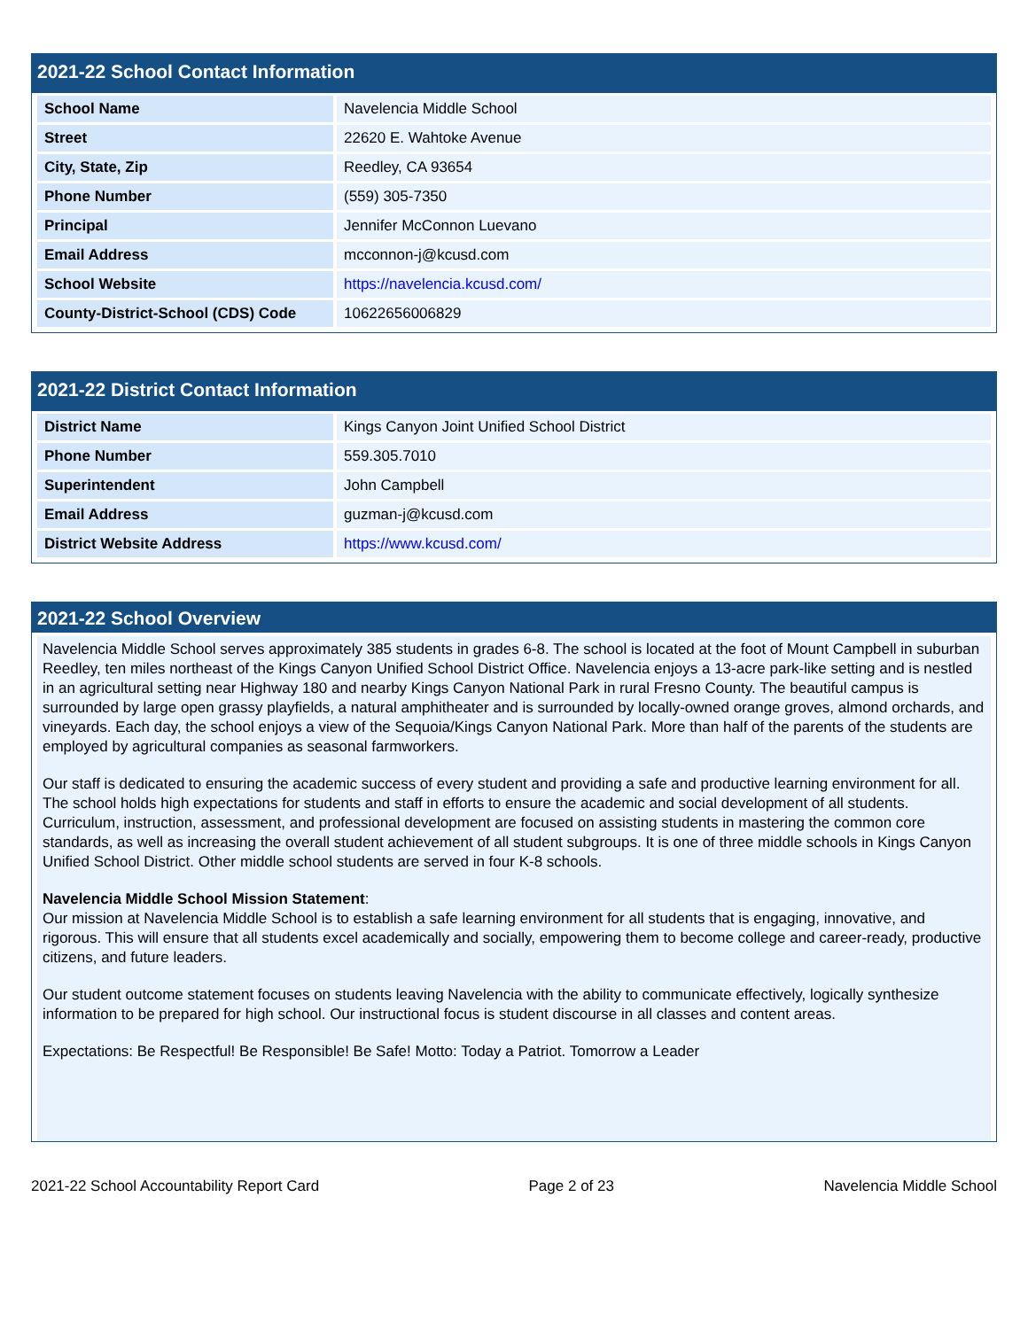2021-22 School Contact Information
| School Name | Navelencia Middle School |
| Street | 22620 E. Wahtoke Avenue |
| City, State, Zip | Reedley, CA 93654 |
| Phone Number | (559) 305-7350 |
| Principal | Jennifer McConnon Luevano |
| Email Address | mcconnon-j@kcusd.com |
| School Website | https://navelencia.kcusd.com/ |
| County-District-School (CDS) Code | 10622656006829 |
2021-22 District Contact Information
| District Name | Kings Canyon Joint Unified School District |
| Phone Number | 559.305.7010 |
| Superintendent | John Campbell |
| Email Address | guzman-j@kcusd.com |
| District Website Address | https://www.kcusd.com/ |
2021-22 School Overview
Navelencia Middle School serves approximately 385 students in grades 6-8. The school is located at the foot of Mount Campbell in suburban Reedley, ten miles northeast of the Kings Canyon Unified School District Office. Navelencia enjoys a 13-acre park-like setting and is nestled in an agricultural setting near Highway 180 and nearby Kings Canyon National Park in rural Fresno County. The beautiful campus is surrounded by large open grassy playfields, a natural amphitheater and is surrounded by locally-owned orange groves, almond orchards, and vineyards. Each day, the school enjoys a view of the Sequoia/Kings Canyon National Park. More than half of the parents of the students are employed by agricultural companies as seasonal farmworkers.
Our staff is dedicated to ensuring the academic success of every student and providing a safe and productive learning environment for all. The school holds high expectations for students and staff in efforts to ensure the academic and social development of all students. Curriculum, instruction, assessment, and professional development are focused on assisting students in mastering the common core standards, as well as increasing the overall student achievement of all student subgroups. It is one of three middle schools in Kings Canyon Unified School District. Other middle school students are served in four K-8 schools.
Navelencia Middle School Mission Statement:
Our mission at Navelencia Middle School is to establish a safe learning environment for all students that is engaging, innovative, and rigorous. This will ensure that all students excel academically and socially, empowering them to become college and career-ready, productive citizens, and future leaders.
Our student outcome statement focuses on students leaving Navelencia with the ability to communicate effectively, logically synthesize information to be prepared for high school. Our instructional focus is student discourse in all classes and content areas.
Expectations: Be Respectful! Be Responsible! Be Safe! Motto: Today a Patriot. Tomorrow a Leader
2021-22 School Accountability Report Card Page 2 of 23 Navelencia Middle School